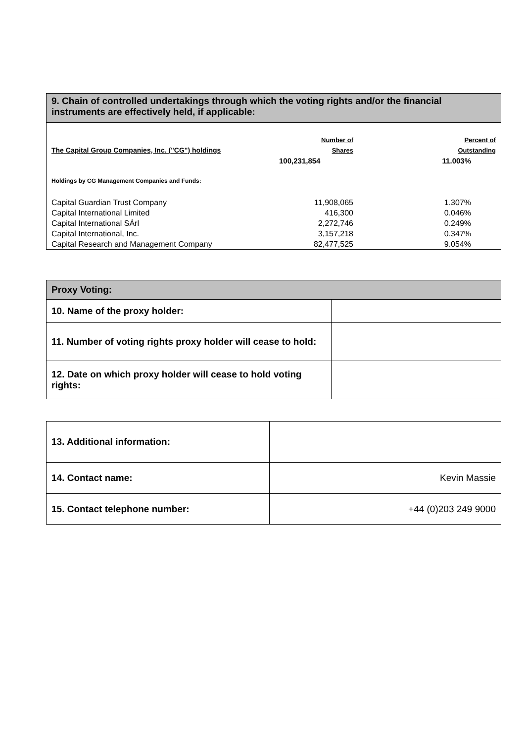9. Chain of controlled undertakings through which the voting rights and/or the financial instruments are effectively held, if applicable:
| The Capital Group Companies, Inc. ("CG") holdings | Number of Shares | Percent of Outstanding |
| | 100,231,854 | 11.003% |
| Holdings by CG Management Companies and Funds: | | |
| Capital Guardian Trust Company | 11,908,065 | 1.307% |
| Capital International Limited | 416,300 | 0.046% |
| Capital International SÁrl | 2,272,746 | 0.249% |
| Capital International, Inc. | 3,157,218 | 0.347% |
| Capital Research and Management Company | 82,477,525 | 9.054% |
| Proxy Voting: | |
| 10. Name of the proxy holder: | |
| 11. Number of voting rights proxy holder will cease to hold: | |
| 12. Date on which proxy holder will cease to hold voting rights: | |
| 13. Additional information: | |
| 14. Contact name: | Kevin Massie |
| 15. Contact telephone number: | +44 (0)203 249 9000 |